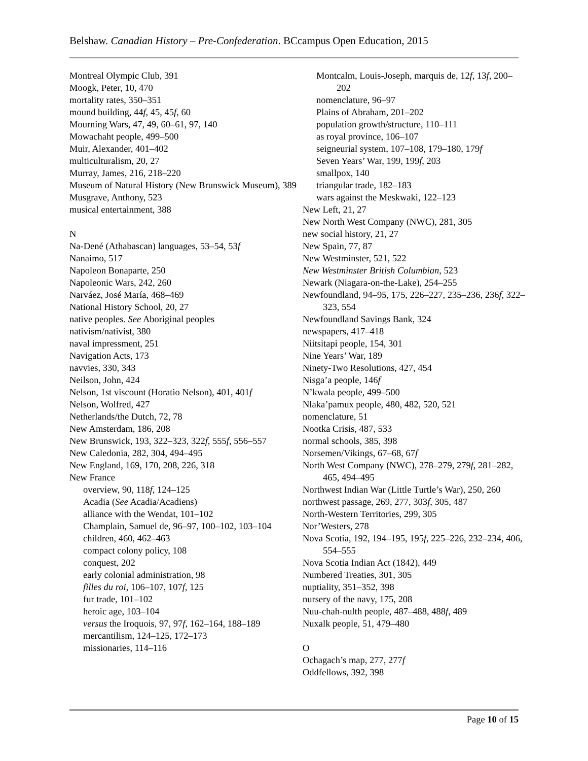Belshaw. Canadian History – Pre-Confederation. BCcampus Open Education, 2015
Montreal Olympic Club, 391
Moogk, Peter, 10, 470
mortality rates, 350–351
mound building, 44f, 45, 45f, 60
Mourning Wars, 47, 49, 60–61, 97, 140
Mowachaht people, 499–500
Muir, Alexander, 401–402
multiculturalism, 20, 27
Murray, James, 216, 218–220
Museum of Natural History (New Brunswick Museum), 389
Musgrave, Anthony, 523
musical entertainment, 388
N
Na-Dené (Athabascan) languages, 53–54, 53f
Nanaimo, 517
Napoleon Bonaparte, 250
Napoleonic Wars, 242, 260
Narváez, José María, 468–469
National History School, 20, 27
native peoples. See Aboriginal peoples
nativism/nativist, 380
naval impressment, 251
Navigation Acts, 173
navvies, 330, 343
Neilson, John, 424
Nelson, 1st viscount (Horatio Nelson), 401, 401f
Nelson, Wolfred, 427
Netherlands/the Dutch, 72, 78
New Amsterdam, 186, 208
New Brunswick, 193, 322–323, 322f, 555f, 556–557
New Caledonia, 282, 304, 494–495
New England, 169, 170, 208, 226, 318
New France
overview, 90, 118f, 124–125
Acadia (See Acadia/Acadiens)
alliance with the Wendat, 101–102
Champlain, Samuel de, 96–97, 100–102, 103–104
children, 460, 462–463
compact colony policy, 108
conquest, 202
early colonial administration, 98
filles du roi, 106–107, 107f, 125
fur trade, 101–102
heroic age, 103–104
versus the Iroquois, 97, 97f, 162–164, 188–189
mercantilism, 124–125, 172–173
missionaries, 114–116
Montcalm, Louis-Joseph, marquis de, 12f, 13f, 200–202
nomenclature, 96–97
Plains of Abraham, 201–202
population growth/structure, 110–111
as royal province, 106–107
seigneurial system, 107–108, 179–180, 179f
Seven Years’ War, 199, 199f, 203
smallpox, 140
triangular trade, 182–183
wars against the Meskwaki, 122–123
New Left, 21, 27
New North West Company (NWC), 281, 305
new social history, 21, 27
New Spain, 77, 87
New Westminster, 521, 522
New Westminster British Columbian, 523
Newark (Niagara-on-the-Lake), 254–255
Newfoundland, 94–95, 175, 226–227, 235–236, 236f, 322–323, 554
Newfoundland Savings Bank, 324
newspapers, 417–418
Niitsitapi people, 154, 301
Nine Years’ War, 189
Ninety-Two Resolutions, 427, 454
Nisga’a people, 146f
N’kwala people, 499–500
Nlaka’pamux people, 480, 482, 520, 521
nomenclature, 51
Nootka Crisis, 487, 533
normal schools, 385, 398
Norsemen/Vikings, 67–68, 67f
North West Company (NWC), 278–279, 279f, 281–282, 465, 494–495
Northwest Indian War (Little Turtle’s War), 250, 260
northwest passage, 269, 277, 303f, 305, 487
North-Western Territories, 299, 305
Nor’Westers, 278
Nova Scotia, 192, 194–195, 195f, 225–226, 232–234, 406, 554–555
Nova Scotia Indian Act (1842), 449
Numbered Treaties, 301, 305
nuptiality, 351–352, 398
nursery of the navy, 175, 208
Nuu-chah-nulth people, 487–488, 488f, 489
Nuxalk people, 51, 479–480
O
Ochagach’s map, 277, 277f
Oddfellows, 392, 398
Page 10 of 15